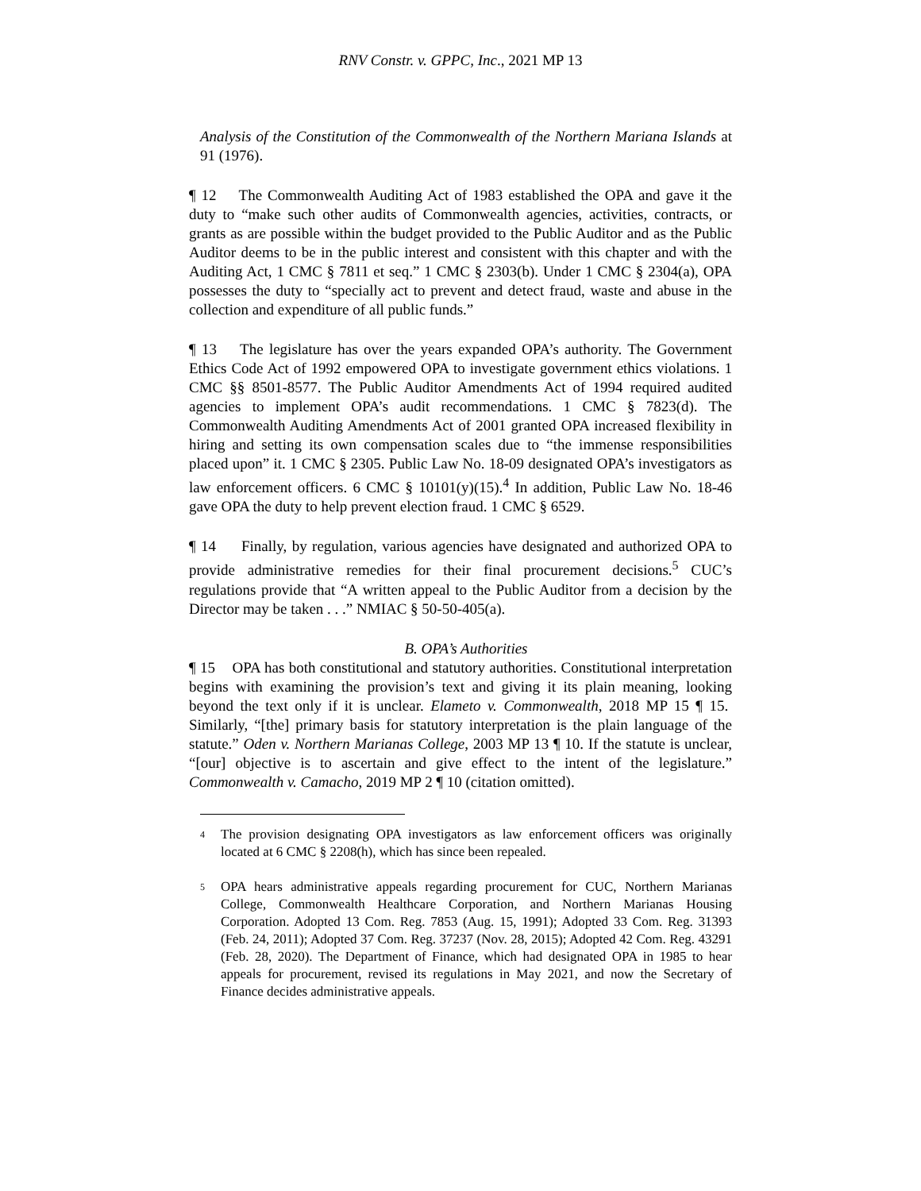RNV Constr. v. GPPC, Inc., 2021 MP 13
Analysis of the Constitution of the Commonwealth of the Northern Mariana Islands at 91 (1976).
¶ 12 The Commonwealth Auditing Act of 1983 established the OPA and gave it the duty to “make such other audits of Commonwealth agencies, activities, contracts, or grants as are possible within the budget provided to the Public Auditor and as the Public Auditor deems to be in the public interest and consistent with this chapter and with the Auditing Act, 1 CMC § 7811 et seq.” 1 CMC § 2303(b). Under 1 CMC § 2304(a), OPA possesses the duty to “specially act to prevent and detect fraud, waste and abuse in the collection and expenditure of all public funds.”
¶ 13 The legislature has over the years expanded OPA’s authority. The Government Ethics Code Act of 1992 empowered OPA to investigate government ethics violations. 1 CMC §§ 8501-8577. The Public Auditor Amendments Act of 1994 required audited agencies to implement OPA’s audit recommendations. 1 CMC § 7823(d). The Commonwealth Auditing Amendments Act of 2001 granted OPA increased flexibility in hiring and setting its own compensation scales due to “the immense responsibilities placed upon” it. 1 CMC § 2305. Public Law No. 18-09 designated OPA’s investigators as law enforcement officers. 6 CMC § 10101(y)(15).<sup>4</sup> In addition, Public Law No. 18-46 gave OPA the duty to help prevent election fraud. 1 CMC § 6529.
¶ 14 Finally, by regulation, various agencies have designated and authorized OPA to provide administrative remedies for their final procurement decisions.<sup>5</sup> CUC’s regulations provide that “A written appeal to the Public Auditor from a decision by the Director may be taken . . .” NMIAC § 50-50-405(a).
B. OPA’s Authorities
¶ 15 OPA has both constitutional and statutory authorities. Constitutional interpretation begins with examining the provision’s text and giving it its plain meaning, looking beyond the text only if it is unclear. Elameto v. Commonwealth, 2018 MP 15 ¶ 15. Similarly, “[the] primary basis for statutory interpretation is the plain language of the statute.” Oden v. Northern Marianas College, 2003 MP 13 ¶ 10. If the statute is unclear, “[our] objective is to ascertain and give effect to the intent of the legislature.” Commonwealth v. Camacho, 2019 MP 2 ¶ 10 (citation omitted).
4
The provision designating OPA investigators as law enforcement officers was originally located at 6 CMC § 2208(h), which has since been repealed.
5
OPA hears administrative appeals regarding procurement for CUC, Northern Marianas College, Commonwealth Healthcare Corporation, and Northern Marianas Housing Corporation. Adopted 13 Com. Reg. 7853 (Aug. 15, 1991); Adopted 33 Com. Reg. 31393 (Feb. 24, 2011); Adopted 37 Com. Reg. 37237 (Nov. 28, 2015); Adopted 42 Com. Reg. 43291 (Feb. 28, 2020). The Department of Finance, which had designated OPA in 1985 to hear appeals for procurement, revised its regulations in May 2021, and now the Secretary of Finance decides administrative appeals.